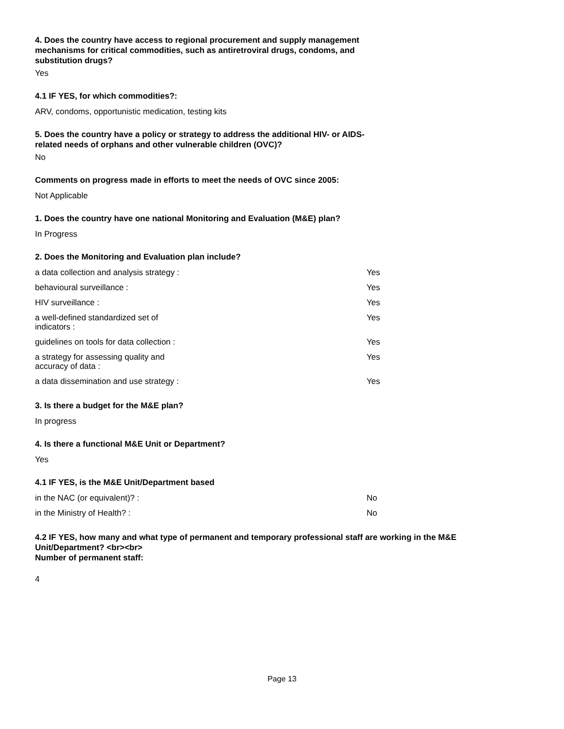4. Does the country have access to regional procurement and supply management mechanisms for critical commodities, such as antiretroviral drugs, condoms, and substitution drugs?
Yes
4.1 IF YES, for which commodities?:
ARV, condoms, opportunistic medication, testing kits
5. Does the country have a policy or strategy to address the additional HIV- or AIDS-related needs of orphans and other vulnerable children (OVC)?
No
Comments on progress made in efforts to meet the needs of OVC since 2005:
Not Applicable
1. Does the country have one national Monitoring and Evaluation (M&E) plan?
In Progress
2. Does the Monitoring and Evaluation plan include?
| a data collection and analysis strategy : | | Yes |
| behavioural surveillance : | | Yes |
| HIV surveillance : | | Yes |
| a well-defined standardized set of indicators : | | Yes |
| guidelines on tools for data collection : | | Yes |
| a strategy for assessing quality and accuracy of data : | | Yes |
| a data dissemination and use strategy : | | Yes |
3. Is there a budget for the M&E plan?
In progress
4. Is there a functional M&E Unit or Department?
Yes
4.1 IF YES, is the M&E Unit/Department based
| in the NAC (or equivalent)? : | | No |
| in the Ministry of Health? : | | No |
4.2 IF YES, how many and what type of permanent and temporary professional staff are working in the M&E Unit/Department? <br><br>
Number of permanent staff:
4
Page 13